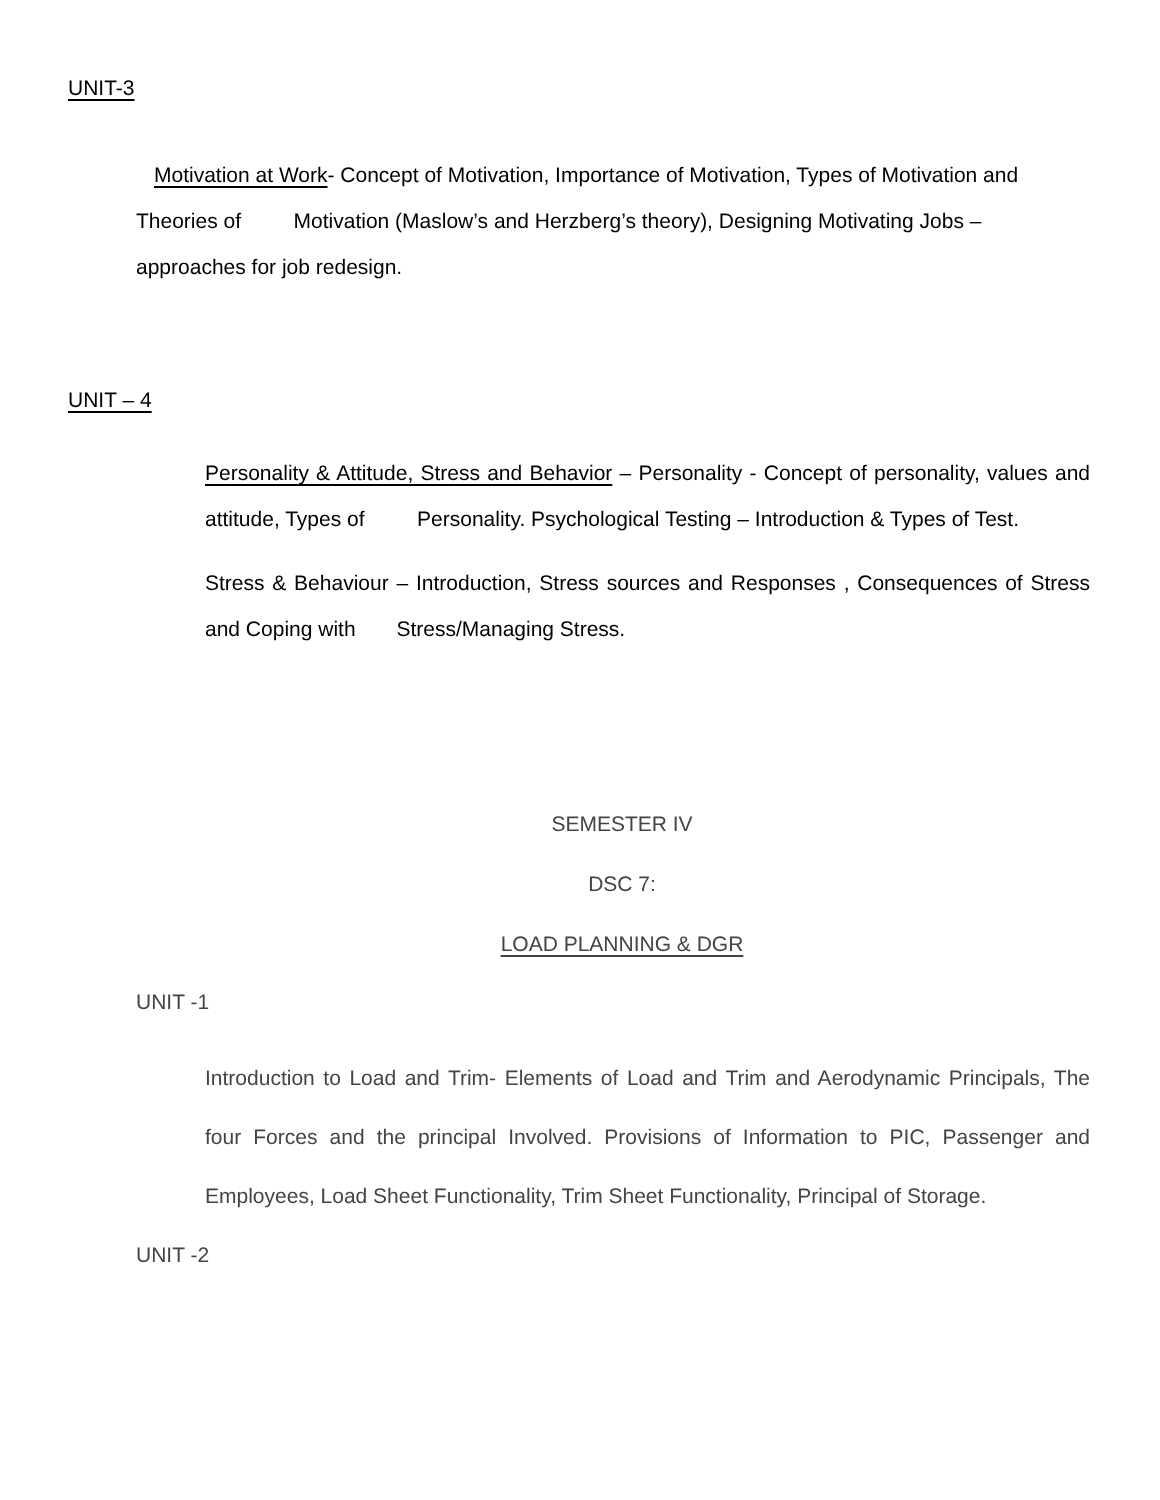UNIT-3
Motivation at Work- Concept of Motivation, Importance of Motivation, Types of Motivation and Theories of Motivation (Maslow’s and Herzberg’s theory), Designing Motivating Jobs – approaches for job redesign.
UNIT – 4
Personality & Attitude, Stress and Behavior – Personality - Concept of personality, values and attitude, Types of Personality. Psychological Testing – Introduction & Types of Test.
Stress & Behaviour – Introduction, Stress sources and Responses , Consequences of Stress and Coping with Stress/Managing Stress.
SEMESTER IV
DSC 7:
LOAD PLANNING & DGR
UNIT -1
Introduction to Load and Trim- Elements of Load and Trim and Aerodynamic Principals, The four Forces and the principal Involved. Provisions of Information to PIC, Passenger and Employees, Load Sheet Functionality, Trim Sheet Functionality, Principal of Storage.
UNIT -2